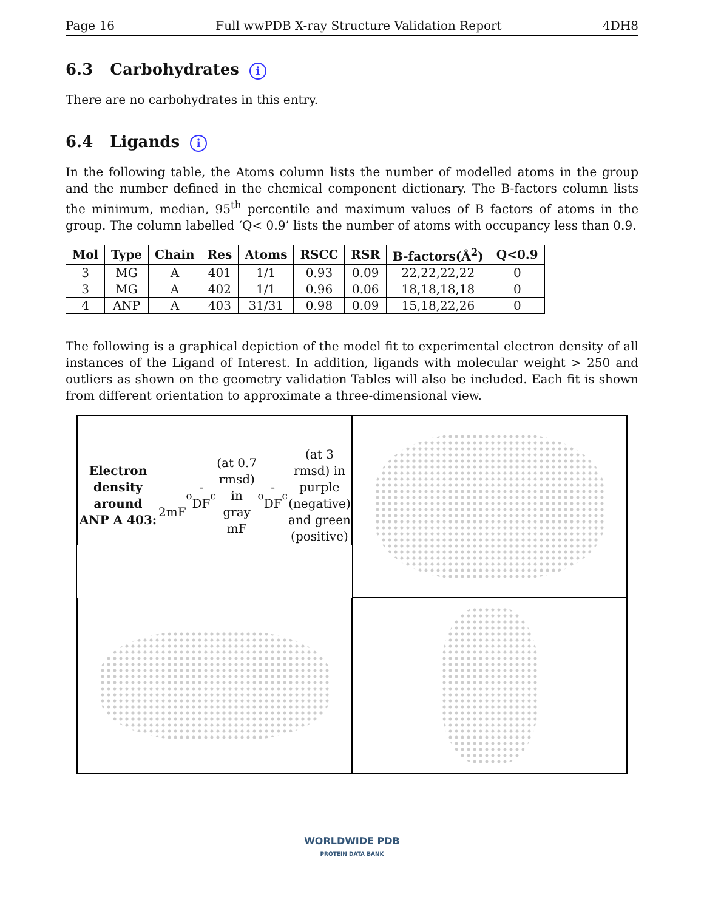Page 16 Full wwPDB X-ray Structure Validation Report 4DH8
6.3 Carbohydrates i
There are no carbohydrates in this entry.
6.4 Ligands i
In the following table, the Atoms column lists the number of modelled atoms in the group and the number defined in the chemical component dictionary. The B-factors column lists the minimum, median, 95<sup>th</sup> percentile and maximum values of B factors of atoms in the group. The column labelled ‘Q< 0.9’ lists the number of atoms with occupancy less than 0.9.
| Mol | Type | Chain | Res | Atoms | RSCC | RSR | B-factors(Å<sup>2</sup>) | Q<0.9 |
| --- | --- | --- | --- | --- | --- | --- | --- | --- |
| 3 | MG | A | 401 | 1/1 | 0.93 | 0.09 | 22,22,22,22 | 0 |
| 3 | MG | A | 402 | 1/1 | 0.96 | 0.06 | 18,18,18,18 | 0 |
| 4 | ANP | A | 403 | 31/31 | 0.98 | 0.09 | 15,18,22,26 | 0 |
The following is a graphical depiction of the model fit to experimental electron density of all instances of the Ligand of Interest. In addition, ligands with molecular weight > 250 and outliers as shown on the geometry validation Tables will also be included. Each fit is shown from different orientation to approximate a three-dimensional view.
Electron density around ANP A 403:
2mF<sub>o</sub>-DF<sub>c</sub> (at 0.7 rmsd) in gray
mF<sub>o</sub>-DF<sub>c</sub> (at 3 rmsd) in purple (negative)
and green (positive)
WORLDWIDE PDB
PROTEIN DATA BANK